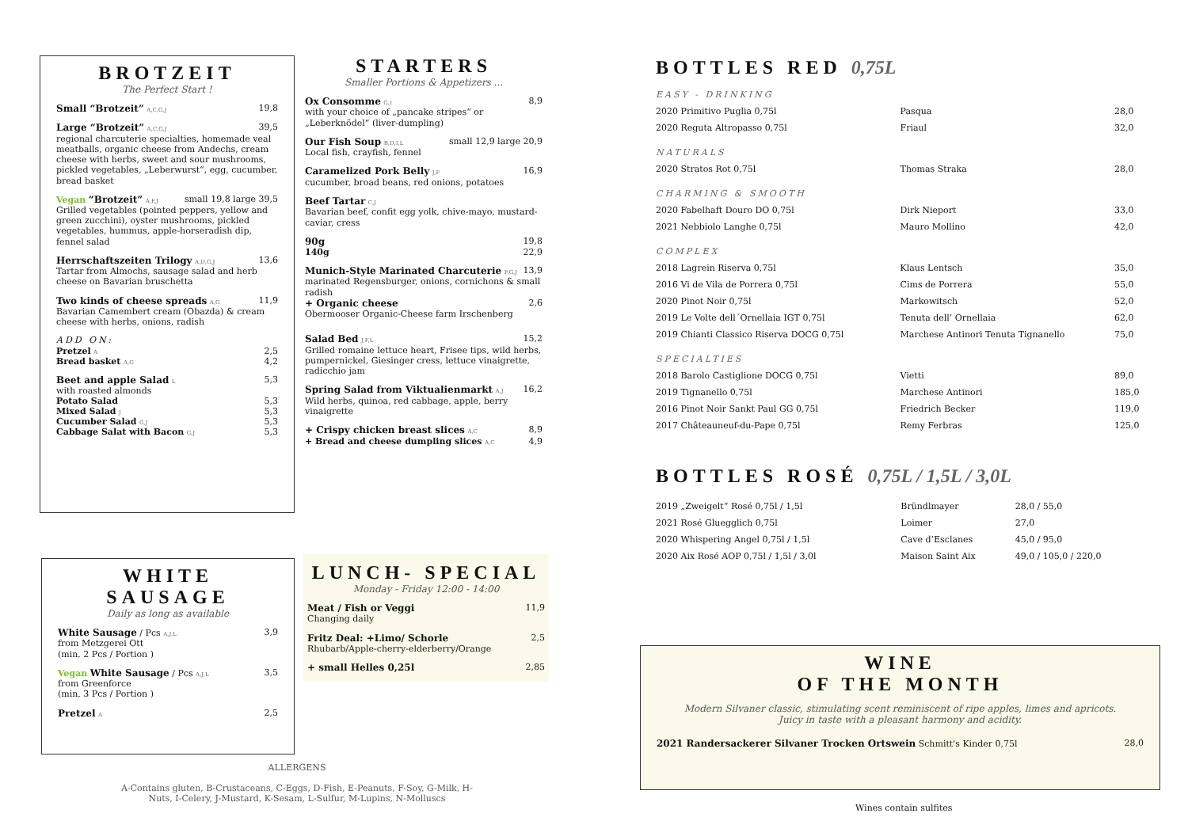BROTZEIT
The Perfect Start !
Small “Brotzeit” A,C,G,J 19,8
Large “Brotzeit” A,C,G,J 39,5
regional charcuterie specialties, homemade veal meatballs, organic cheese from Andechs, cream cheese with herbs, sweet and sour mushrooms, pickled vegetables, „Leberwurst“, egg, cucumber, bread basket
Vegan “Brotzeit” A,F,J small 19,8 large 39,5
Grilled vegetables (pointed peppers, yellow and green zucchini), oyster mushrooms, pickled vegetables, hummus, apple-horseradish dip, fennel salad
Herrschaftszeiten Trilogy A,D,G,J 13,6
Tartar from Almochs, sausage salad and herb cheese on Bavarian bruschetta
Two kinds of cheese spreads A,G 11,9
Bavarian Camembert cream (Obazda) & cream cheese with herbs, onions, radish
ADD ON:
Pretzel A 2,5
Bread basket A,G 4,2
Beet and apple Salad L 5,3
with roasted almonds
Potato Salad 5,3
Mixed Salad J 5,3
Cucumber Salad G,J 5,3
Cabbage Salat with Bacon G,J 5,3
STARTERS
Smaller Portions & Appetizers ...
Ox Consomme G,I 8,9
with your choice of „pancake stripes“ or „Leberknödel“ (liver-dumpling)
Our Fish Soup B,D,I,L small 12,9 large 20,9
Local fish, crayfish, fennel
Caramelized Pork Belly J,F 16,9
cucumber, broad beans, red onions, potatoes
Beef Tartar C,J
Bavarian beef, confit egg yolk, chive-mayo, mustard-caviar, cress
90g 19,8
140g 22,9
Munich-Style Marinated Charcuterie F,G,J 13,9
marinated Regensburger, onions, cornichons & small radish
+ Organic cheese 2,6
Obermooser Organic-Cheese farm Irschenberg
Salad Bed J,F,L 15,2
Grilled romaine lettuce heart, Frisee tips, wild herbs, pumpernickel, Giesinger cress, lettuce vinaigrette, radicchio jam
Spring Salad from Viktualienmarkt A,J 16,2
Wild herbs, quinoa, red cabbage, apple, berry vinaigrette
+ Crispy chicken breast slices A,C 8,9
+ Bread and cheese dumpling slices A,C 4,9
WHITE SAUSAGE
Daily as long as available
White Sausage / Pcs A,J,L 3,9
from Metzgerei Ott
(min. 2 Pcs / Portion )
Vegan White Sausage / Pcs A,J,L 3,5
from Greenforce
(min. 3 Pcs / Portion )
Pretzel A 2,5
LUNCH- SPECIAL
Monday - Friday 12:00 - 14:00
Meat / Fish or Veggi 11,9
Changing daily
Fritz Deal: +Limo/ Schorle 2,5
Rhubarb/Apple-cherry-elderberry/Orange
+ small Helles 0,25l 2,85
ALLERGENS
A-Contains gluten, B-Crustaceans, C-Eggs, D-Fish, E-Peanuts, F-Soy, G-Milk, H-Nuts, I-Celery, J-Mustard, K-Sesam, L-Sulfur, M-Lupins, N-Molluscs
BOTTLES RED 0,75L
| EASY - DRINKING | | |
| 2020 Primitivo Puglia 0,75l | Pasqua | 28,0 |
| 2020 Reguta Altropasso 0,75l | Friaul | 32,0 |
| NATURALS | | |
| 2020 Stratos Rot 0,75l | Thomas Straka | 28,0 |
| CHARMING & SMOOTH | | |
| 2020 Fabelhaft Douro DO 0,75l | Dirk Nieport | 33,0 |
| 2021 Nebbiolo Langhe 0,75l | Mauro Mollino | 42,0 |
| COMPLEX | | |
| 2018 Lagrein Riserva 0,75l | Klaus Lentsch | 35,0 |
| 2016 Vi de Vila de Porrera 0,75l | Cims de Porrera | 55,0 |
| 2020 Pinot Noir 0,75l | Markowitsch | 52,0 |
| 2019 Le Volte dell´Ornellaia IGT 0,75l | Tenuta dell’ Ornellaia | 62,0 |
| 2019 Chianti Classico Riserva DOCG 0,75l | Marchese Antinori Tenuta Tignanello | 75,0 |
| SPECIALTIES | | |
| 2018 Barolo Castiglione DOCG 0,75l | Vietti | 89,0 |
| 2019 Tignanello 0,75l | Marchese Antinori | 185,0 |
| 2016 Pinot Noir Sankt Paul GG 0,75l | Friedrich Becker | 119,0 |
| 2017 Châteauneuf-du-Pape 0,75l | Remy Ferbras | 125,0 |
BOTTLES ROSÉ 0,75L / 1,5L / 3,0L
| 2019 „Zweigelt“ Rosé 0,75l / 1,5l | Bründlmayer | 28,0 / 55,0 |
| 2021 Rosé Gluegglich 0,75l | Loimer | 27,0 |
| 2020 Whispering Angel 0,75l / 1,5l | Cave d’Esclanes | 45,0 / 95,0 |
| 2020 Aix Rosé AOP 0,75l / 1,5l / 3,0l | Maison Saint Aix | 49,0 / 105,0 / 220,0 |
WINE
OF THE MONTH
Modern Silvaner classic, stimulating scent reminiscent of ripe apples, limes and apricots.
Juicy in taste with a pleasant harmony and acidity.
2021 Randersackerer Silvaner Trocken Ortswein Schmitt's Kinder 0,75l 28,0
Wines contain sulfites